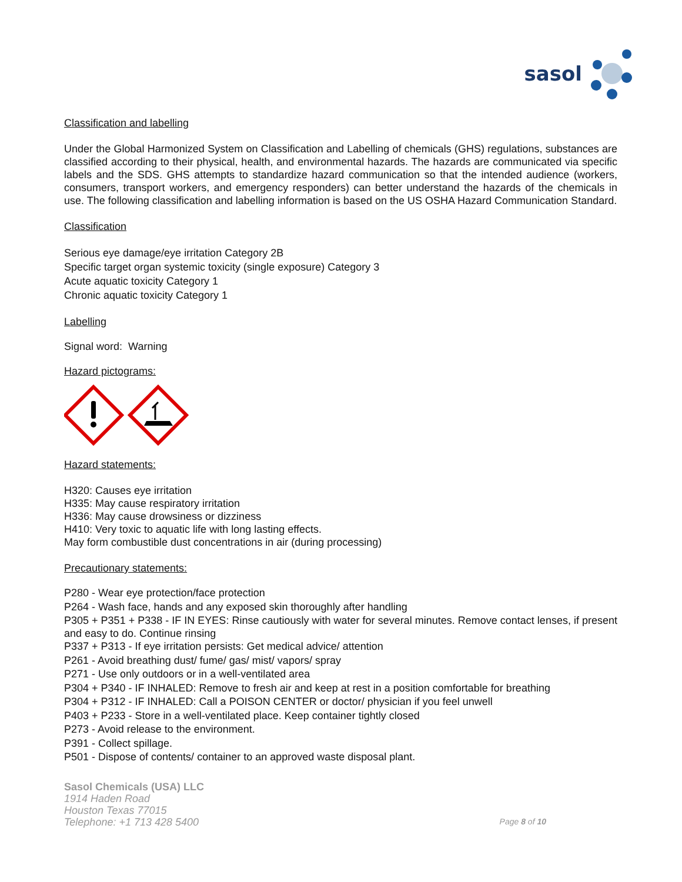sasol
Classification and labelling
Under the Global Harmonized System on Classification and Labelling of chemicals (GHS) regulations, substances are classified according to their physical, health, and environmental hazards. The hazards are communicated via specific labels and the SDS. GHS attempts to standardize hazard communication so that the intended audience (workers, consumers, transport workers, and emergency responders) can better understand the hazards of the chemicals in use. The following classification and labelling information is based on the US OSHA Hazard Communication Standard.
Classification
Serious eye damage/eye irritation Category 2B
Specific target organ systemic toxicity (single exposure) Category 3
Acute aquatic toxicity Category 1
Chronic aquatic toxicity Category 1
Labelling
Signal word: Warning
Hazard pictograms:
Hazard statements:
H320: Causes eye irritation
H335: May cause respiratory irritation
H336: May cause drowsiness or dizziness
H410: Very toxic to aquatic life with long lasting effects.
May form combustible dust concentrations in air (during processing)
Precautionary statements:
P280 - Wear eye protection/face protection
P264 - Wash face, hands and any exposed skin thoroughly after handling
P305 + P351 + P338 - IF IN EYES: Rinse cautiously with water for several minutes. Remove contact lenses, if present and easy to do. Continue rinsing
P337 + P313 - If eye irritation persists: Get medical advice/ attention
P261 - Avoid breathing dust/ fume/ gas/ mist/ vapors/ spray
P271 - Use only outdoors or in a well-ventilated area
P304 + P340 - IF INHALED: Remove to fresh air and keep at rest in a position comfortable for breathing
P304 + P312 - IF INHALED: Call a POISON CENTER or doctor/ physician if you feel unwell
P403 + P233 - Store in a well-ventilated place. Keep container tightly closed
P273 - Avoid release to the environment.
P391 - Collect spillage.
P501 - Dispose of contents/ container to an approved waste disposal plant.
Sasol Chemicals (USA) LLC
1914 Haden Road
Houston Texas 77015
Telephone: +1 713 428 5400
Page 8 of 10